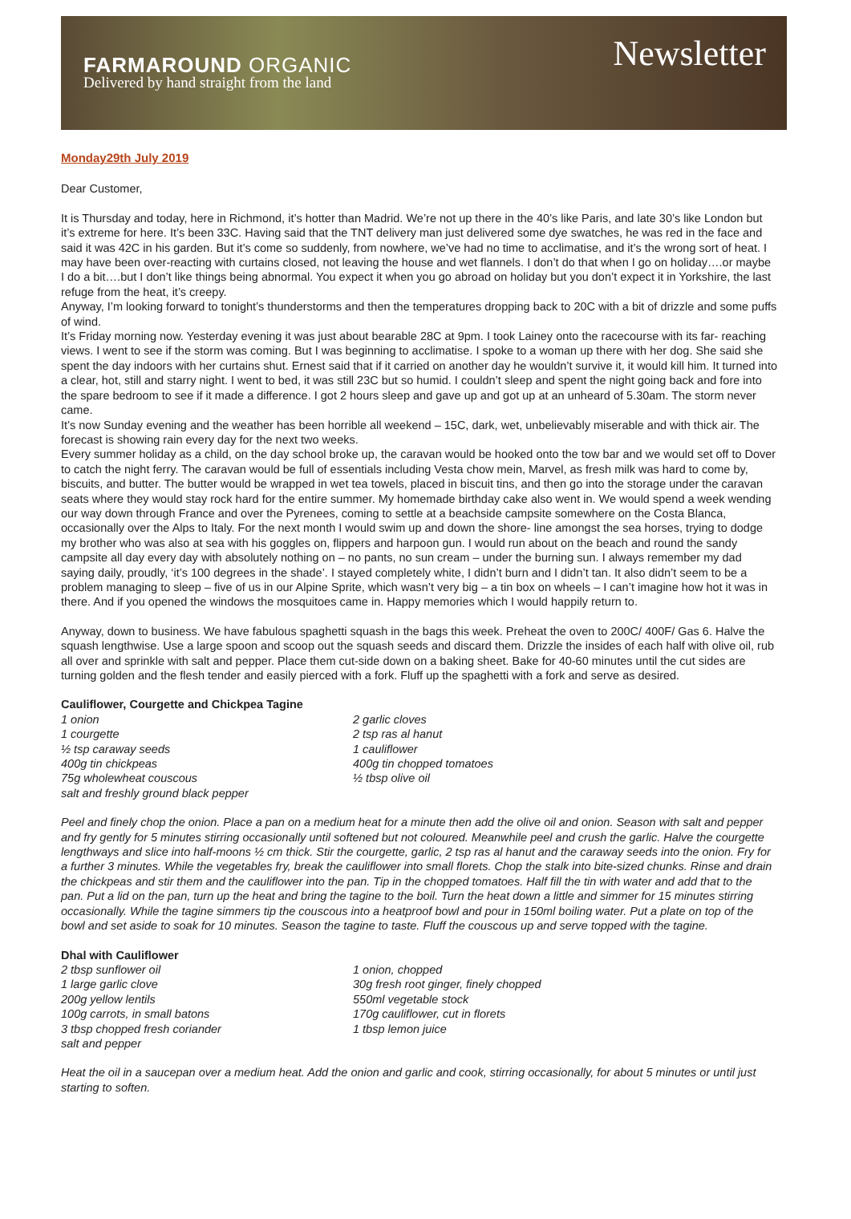FARMAROUND ORGANIC
Delivered by hand straight from the land
Newsletter
Monday29th July 2019
Dear Customer,
It is Thursday and today, here in Richmond, it’s hotter than Madrid. We’re not up there in the 40’s like Paris, and late 30’s like London but it’s extreme for here. It’s been 33C. Having said that the TNT delivery man just delivered some dye swatches, he was red in the face and said it was 42C in his garden. But it’s come so suddenly, from nowhere, we’ve had no time to acclimatise, and it’s the wrong sort of heat. I may have been over-reacting with curtains closed, not leaving the house and wet flannels. I don’t do that when I go on holiday….or maybe I do a bit….but I don’t like things being abnormal. You expect it when you go abroad on holiday but you don’t expect it in Yorkshire, the last refuge from the heat, it’s creepy.
Anyway, I’m looking forward to tonight’s thunderstorms and then the temperatures dropping back to 20C with a bit of drizzle and some puffs of wind.
It’s Friday morning now. Yesterday evening it was just about bearable 28C at 9pm. I took Lainey onto the racecourse with its far- reaching views. I went to see if the storm was coming. But I was beginning to acclimatise. I spoke to a woman up there with her dog. She said she spent the day indoors with her curtains shut. Ernest said that if it carried on another day he wouldn’t survive it, it would kill him. It turned into a clear, hot, still and starry night. I went to bed, it was still 23C but so humid. I couldn’t sleep and spent the night going back and fore into the spare bedroom to see if it made a difference. I got 2 hours sleep and gave up and got up at an unheard of 5.30am. The storm never came.
It’s now Sunday evening and the weather has been horrible all weekend – 15C, dark, wet, unbelievably miserable and with thick air. The forecast is showing rain every day for the next two weeks.
Every summer holiday as a child, on the day school broke up, the caravan would be hooked onto the tow bar and we would set off to Dover to catch the night ferry. The caravan would be full of essentials including Vesta chow mein, Marvel, as fresh milk was hard to come by, biscuits, and butter. The butter would be wrapped in wet tea towels, placed in biscuit tins, and then go into the storage under the caravan seats where they would stay rock hard for the entire summer. My homemade birthday cake also went in. We would spend a week wending our way down through France and over the Pyrenees, coming to settle at a beachside campsite somewhere on the Costa Blanca, occasionally over the Alps to Italy. For the next month I would swim up and down the shore- line amongst the sea horses, trying to dodge my brother who was also at sea with his goggles on, flippers and harpoon gun. I would run about on the beach and round the sandy campsite all day every day with absolutely nothing on – no pants, no sun cream – under the burning sun. I always remember my dad saying daily, proudly, ‘it’s 100 degrees in the shade’. I stayed completely white, I didn’t burn and I didn’t tan. It also didn’t seem to be a problem managing to sleep – five of us in our Alpine Sprite, which wasn’t very big – a tin box on wheels – I can’t imagine how hot it was in there. And if you opened the windows the mosquitoes came in. Happy memories which I would happily return to.
Anyway, down to business. We have fabulous spaghetti squash in the bags this week. Preheat the oven to 200C/ 400F/ Gas 6. Halve the squash lengthwise. Use a large spoon and scoop out the squash seeds and discard them. Drizzle the insides of each half with olive oil, rub all over and sprinkle with salt and pepper. Place them cut-side down on a baking sheet. Bake for 40-60 minutes until the cut sides are turning golden and the flesh tender and easily pierced with a fork. Fluff up the spaghetti with a fork and serve as desired.
Cauliflower, Courgette and Chickpea Tagine
1 onion
1 courgette
½ tsp caraway seeds
400g tin chickpeas
75g wholewheat couscous
salt and freshly ground black pepper
2 garlic cloves
2 tsp ras al hanut
1 cauliflower
400g tin chopped tomatoes
½ tbsp olive oil
Peel and finely chop the onion. Place a pan on a medium heat for a minute then add the olive oil and onion. Season with salt and pepper and fry gently for 5 minutes stirring occasionally until softened but not coloured. Meanwhile peel and crush the garlic. Halve the courgette lengthways and slice into half-moons ½ cm thick. Stir the courgette, garlic, 2 tsp ras al hanut and the caraway seeds into the onion. Fry for a further 3 minutes. While the vegetables fry, break the cauliflower into small florets. Chop the stalk into bite-sized chunks. Rinse and drain the chickpeas and stir them and the cauliflower into the pan. Tip in the chopped tomatoes. Half fill the tin with water and add that to the pan. Put a lid on the pan, turn up the heat and bring the tagine to the boil. Turn the heat down a little and simmer for 15 minutes stirring occasionally. While the tagine simmers tip the couscous into a heatproof bowl and pour in 150ml boiling water. Put a plate on top of the bowl and set aside to soak for 10 minutes. Season the tagine to taste. Fluff the couscous up and serve topped with the tagine.
Dhal with Cauliflower
2 tbsp sunflower oil
1 large garlic clove
200g yellow lentils
100g carrots, in small batons
3 tbsp chopped fresh coriander
salt and pepper
1 onion, chopped
30g fresh root ginger, finely chopped
550ml vegetable stock
170g cauliflower, cut in florets
1 tbsp lemon juice
Heat the oil in a saucepan over a medium heat. Add the onion and garlic and cook, stirring occasionally, for about 5 minutes or until just starting to soften.